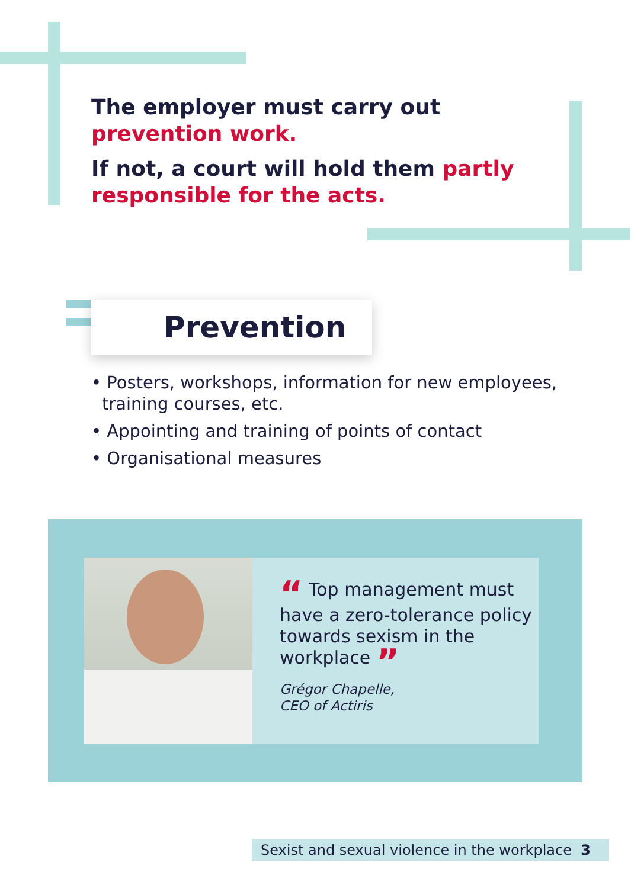The employer must carry out prevention work.
If not, a court will hold them partly responsible for the acts.
Prevention
• Posters, workshops, information for new employees, training courses, etc.
• Appointing and training of points of contact
• Organisational measures
“ Top management must have a zero-tolerance policy towards sexism in the workplace ”
Grégor Chapelle,
CEO of Actiris
Sexist and sexual violence in the workplace 3